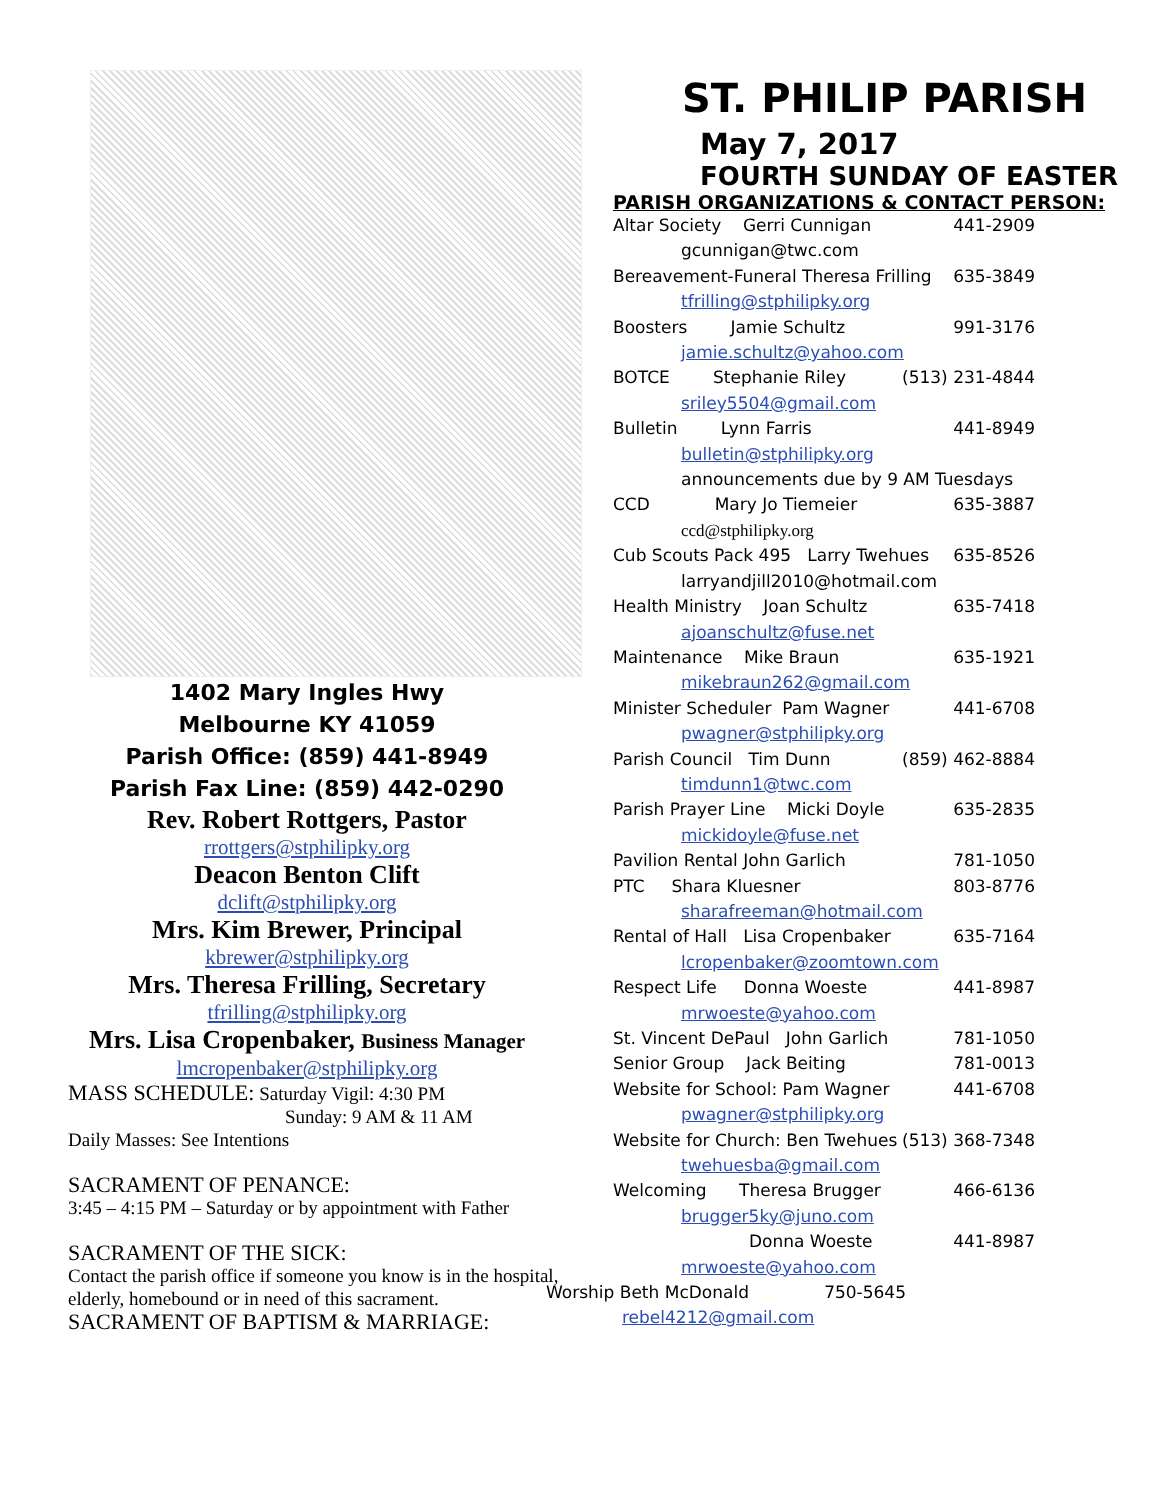1402 Mary Ingles Hwy
Melbourne KY 41059
Parish Office: (859) 441-8949
Parish Fax Line: (859) 442-0290
Rev. Robert Rottgers, Pastor
rrottgers@stphilipky.org
Deacon Benton Clift
dclift@stphilipky.org
Mrs. Kim Brewer, Principal
kbrewer@stphilipky.org
Mrs. Theresa Frilling, Secretary
tfrilling@stphilipky.org
Mrs. Lisa Cropenbaker, Business Manager
lmcropenbaker@stphilipky.org
MASS SCHEDULE: Saturday Vigil: 4:30 PM
Sunday: 9 AM & 11 AM
Daily Masses: See Intentions
SACRAMENT OF PENANCE:
3:45 – 4:15 PM – Saturday or by appointment with Father
SACRAMENT OF THE SICK:
Contact the parish office if someone you know is in the hospital, elderly, homebound or in need of this sacrament.
SACRAMENT OF BAPTISM & MARRIAGE:
ST. PHILIP PARISH
May 7, 2017
FOURTH SUNDAY OF EASTER
PARISH ORGANIZATIONS & CONTACT PERSON:
Altar Society Gerri Cunnigan 441-2909
gcunnigan@twc.com
Bereavement-Funeral Theresa Frilling 635-3849
tfrilling@stphilipky.org
Boosters Jamie Schultz 991-3176
jamie.schultz@yahoo.com
BOTCE Stephanie Riley (513) 231-4844
sriley5504@gmail.com
Bulletin Lynn Farris 441-8949
bulletin@stphilipky.org
announcements due by 9 AM Tuesdays
CCD Mary Jo Tiemeier 635-3887
ccd@stphilipky.org
Cub Scouts Pack 495 Larry Twehues 635-8526
larryandjill2010@hotmail.com
Health Ministry Joan Schultz 635-7418
ajoanschultz@fuse.net
Maintenance Mike Braun 635-1921
mikebraun262@gmail.com
Minister Scheduler Pam Wagner 441-6708
pwagner@stphilipky.org
Parish Council Tim Dunn (859) 462-8884
timdunn1@twc.com
Parish Prayer Line Micki Doyle 635-2835
mickidoyle@fuse.net
Pavilion Rental John Garlich 781-1050
PTC Shara Kluesner 803-8776
sharafreeman@hotmail.com
Rental of Hall Lisa Cropenbaker 635-7164
lcropenbaker@zoomtown.com
Respect Life Donna Woeste 441-8987
mrwoeste@yahoo.com
St. Vincent DePaul John Garlich 781-1050
Senior Group Jack Beiting 781-0013
Website for School: Pam Wagner 441-6708
pwagner@stphilipky.org
Website for Church: Ben Twehues (513) 368-7348
twehuesba@gmail.com
Welcoming Theresa Brugger 466-6136
brugger5ky@juno.com
Donna Woeste 441-8987
mrwoeste@yahoo.com
Worship Beth McDonald 750-5645
rebel4212@gmail.com